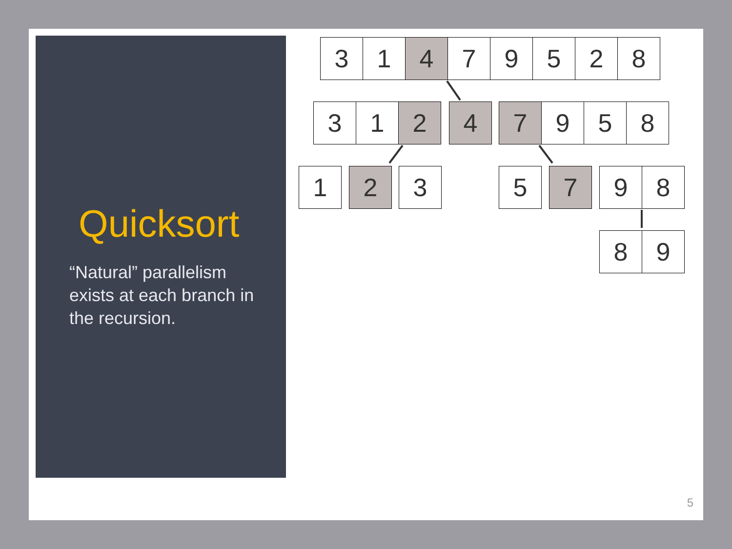Quicksort
“Natural” parallelism exists at each branch in the recursion.
3 1 4 7 9 5 2 8
3 1 2 4
7 9 5 8
1 2 3 5 7
9 8
8 9
5